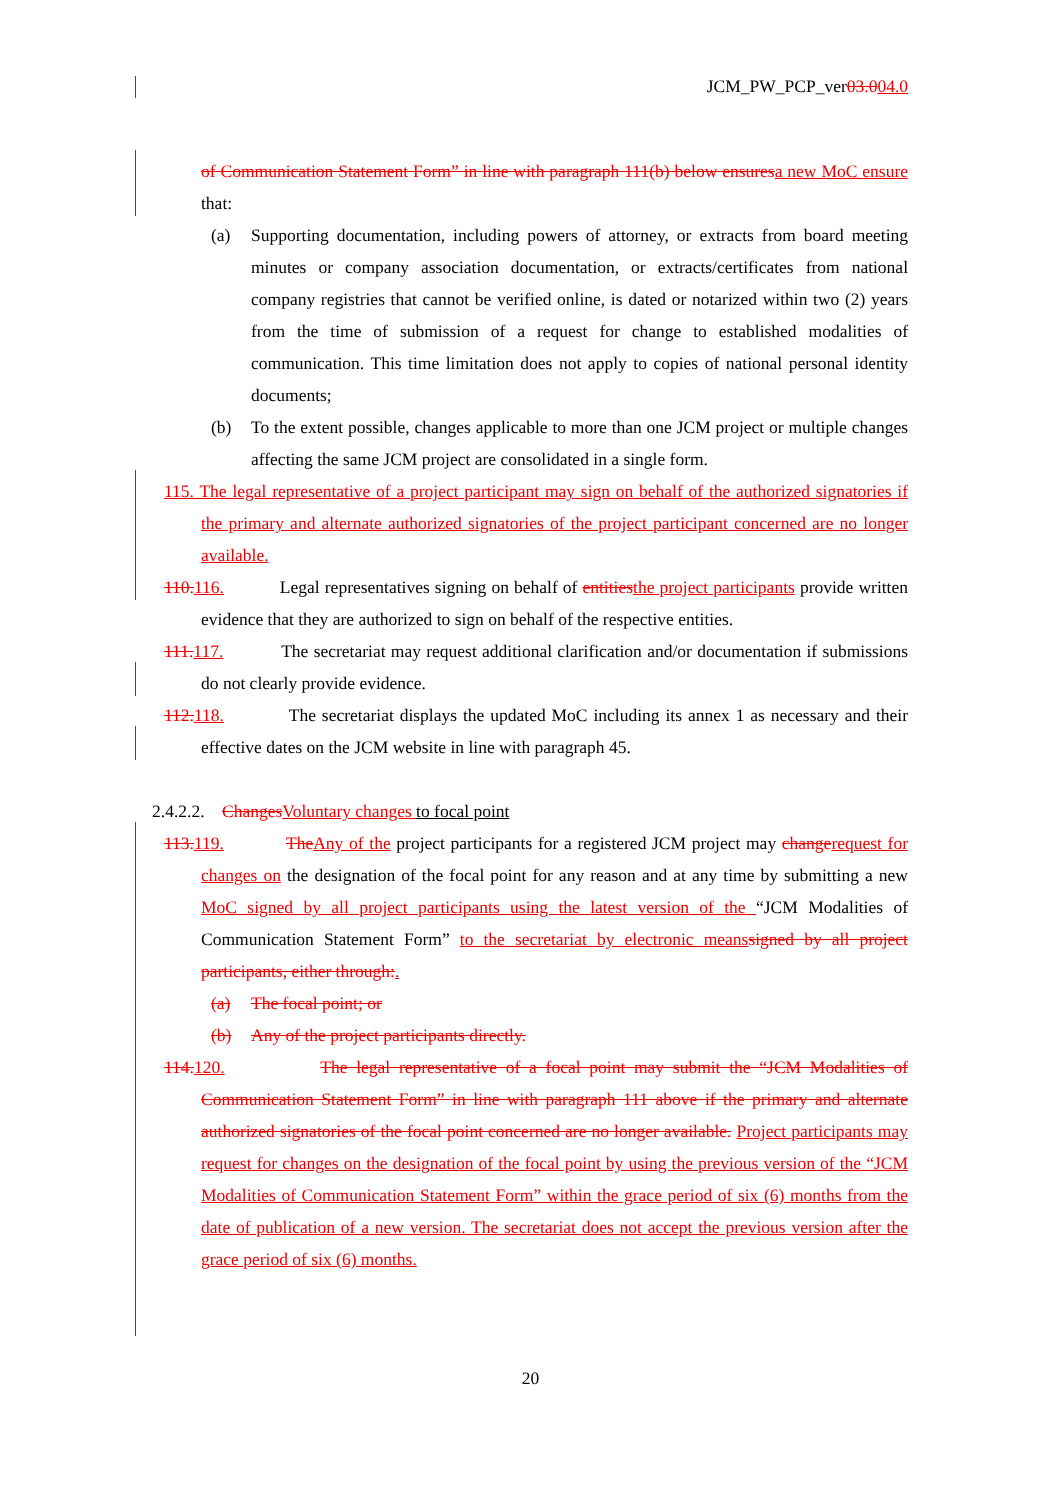JCM_PW_PCP_ver03.004.0
of Communication Statement Form” in line with paragraph 111(b) below ensuresa new MoC ensure that:
(a) Supporting documentation, including powers of attorney, or extracts from board meeting minutes or company association documentation, or extracts/certificates from national company registries that cannot be verified online, is dated or notarized within two (2) years from the time of submission of a request for change to established modalities of communication. This time limitation does not apply to copies of national personal identity documents;
(b) To the extent possible, changes applicable to more than one JCM project or multiple changes affecting the same JCM project are consolidated in a single form.
115. The legal representative of a project participant may sign on behalf of the authorized signatories if the primary and alternate authorized signatories of the project participant concerned are no longer available.
110.116. Legal representatives signing on behalf of entitiesthe project participants provide written evidence that they are authorized to sign on behalf of the respective entities.
111.117. The secretariat may request additional clarification and/or documentation if submissions do not clearly provide evidence.
112.118. The secretariat displays the updated MoC including its annex 1 as necessary and their effective dates on the JCM website in line with paragraph 45.
2.4.2.2. ChangesVoluntary changes to focal point
113.119. TheAny of the project participants for a registered JCM project may changerequest for changes on the designation of the focal point for any reason and at any time by submitting a new MoC signed by all project participants using the latest version of the “JCM Modalities of Communication Statement Form” to the secretariat by electronic meanssigned by all project participants, either through:.
(a) The focal point; or
(b) Any of the project participants directly.
114.120. The legal representative of a focal point may submit the “JCM Modalities of Communication Statement Form” in line with paragraph 111 above if the primary and alternate authorized signatories of the focal point concerned are no longer available. Project participants may request for changes on the designation of the focal point by using the previous version of the “JCM Modalities of Communication Statement Form” within the grace period of six (6) months from the date of publication of a new version. The secretariat does not accept the previous version after the grace period of six (6) months.
20